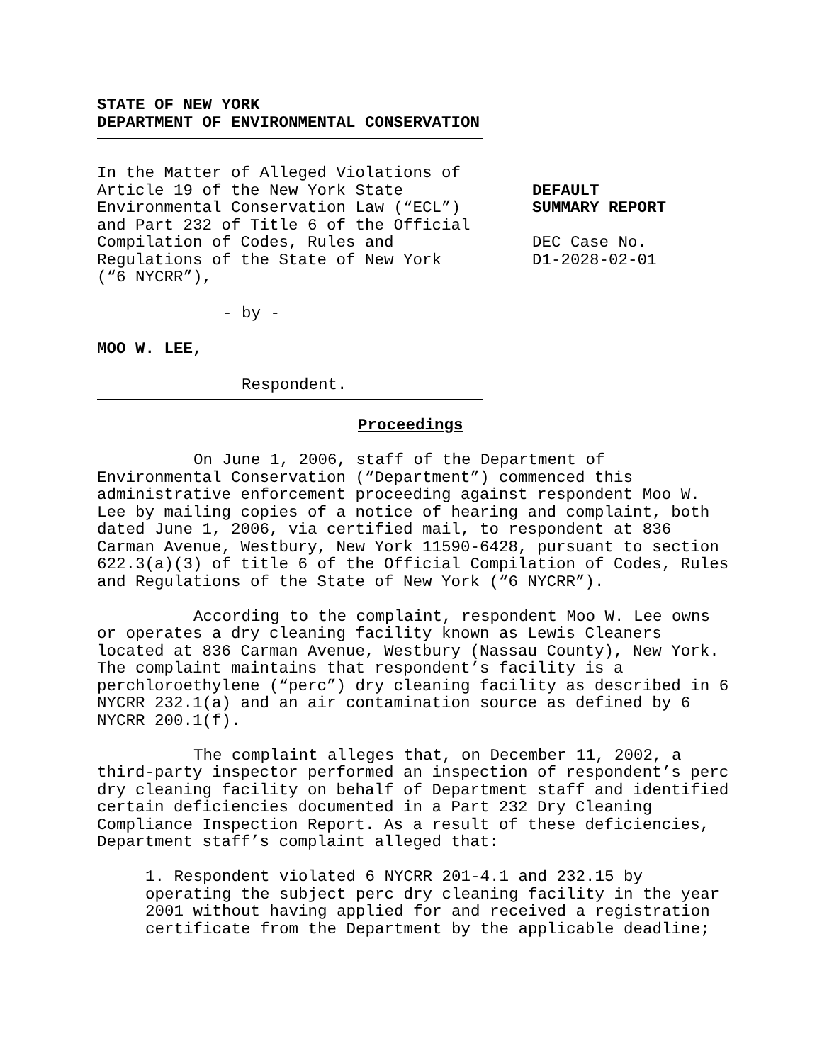STATE OF NEW YORK
DEPARTMENT OF ENVIRONMENTAL CONSERVATION
In the Matter of Alleged Violations of
Article 19 of the New York State
Environmental Conservation Law (“ECL”)
and Part 232 of Title 6 of the Official
Compilation of Codes, Rules and
Regulations of the State of New York
(“6 NYCRR”),
DEFAULT
SUMMARY REPORT
DEC Case No.
D1-2028-02-01
- by -
MOO W. LEE,
Respondent.
Proceedings
On June 1, 2006, staff of the Department of Environmental Conservation (“Department”) commenced this administrative enforcement proceeding against respondent Moo W. Lee by mailing copies of a notice of hearing and complaint, both dated June 1, 2006, via certified mail, to respondent at 836 Carman Avenue, Westbury, New York 11590-6428, pursuant to section 622.3(a)(3) of title 6 of the Official Compilation of Codes, Rules and Regulations of the State of New York (“6 NYCRR”).
According to the complaint, respondent Moo W. Lee owns or operates a dry cleaning facility known as Lewis Cleaners located at 836 Carman Avenue, Westbury (Nassau County), New York. The complaint maintains that respondent’s facility is a perchloroethylene (“perc”) dry cleaning facility as described in 6 NYCRR 232.1(a) and an air contamination source as defined by 6 NYCRR 200.1(f).
The complaint alleges that, on December 11, 2002, a third-party inspector performed an inspection of respondent’s perc dry cleaning facility on behalf of Department staff and identified certain deficiencies documented in a Part 232 Dry Cleaning Compliance Inspection Report. As a result of these deficiencies, Department staff’s complaint alleged that:
1. Respondent violated 6 NYCRR 201-4.1 and 232.15 by operating the subject perc dry cleaning facility in the year 2001 without having applied for and received a registration certificate from the Department by the applicable deadline;